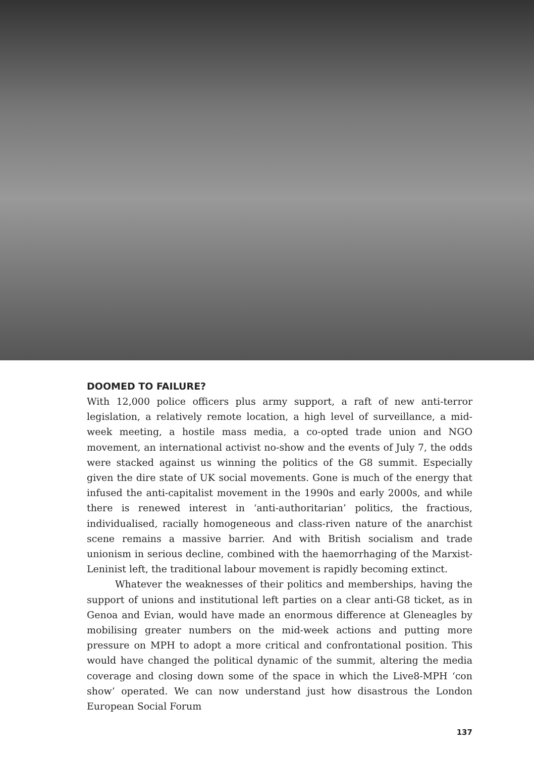DOOMED TO FAILURE?
With 12,000 police officers plus army support, a raft of new anti-terror legislation, a relatively remote location, a high level of surveillance, a mid-week meeting, a hostile mass media, a co-opted trade union and NGO movement, an international activist no-show and the events of July 7, the odds were stacked against us winning the politics of the G8 summit. Especially given the dire state of UK social movements. Gone is much of the energy that infused the anti-capitalist movement in the 1990s and early 2000s, and while there is renewed interest in ‘anti-authoritarian’ politics, the fractious, individualised, racially homogeneous and class-riven nature of the anarchist scene remains a massive barrier. And with British socialism and trade unionism in serious decline, combined with the haemorrhaging of the Marxist-Leninist left, the traditional labour movement is rapidly becoming extinct.
Whatever the weaknesses of their politics and memberships, having the support of unions and institutional left parties on a clear anti-G8 ticket, as in Genoa and Evian, would have made an enormous difference at Gleneagles by mobilising greater numbers on the mid-week actions and putting more pressure on MPH to adopt a more critical and confrontational position. This would have changed the political dynamic of the summit, altering the media coverage and closing down some of the space in which the Live8-MPH ‘con show’ operated. We can now understand just how disastrous the London European Social Forum
137